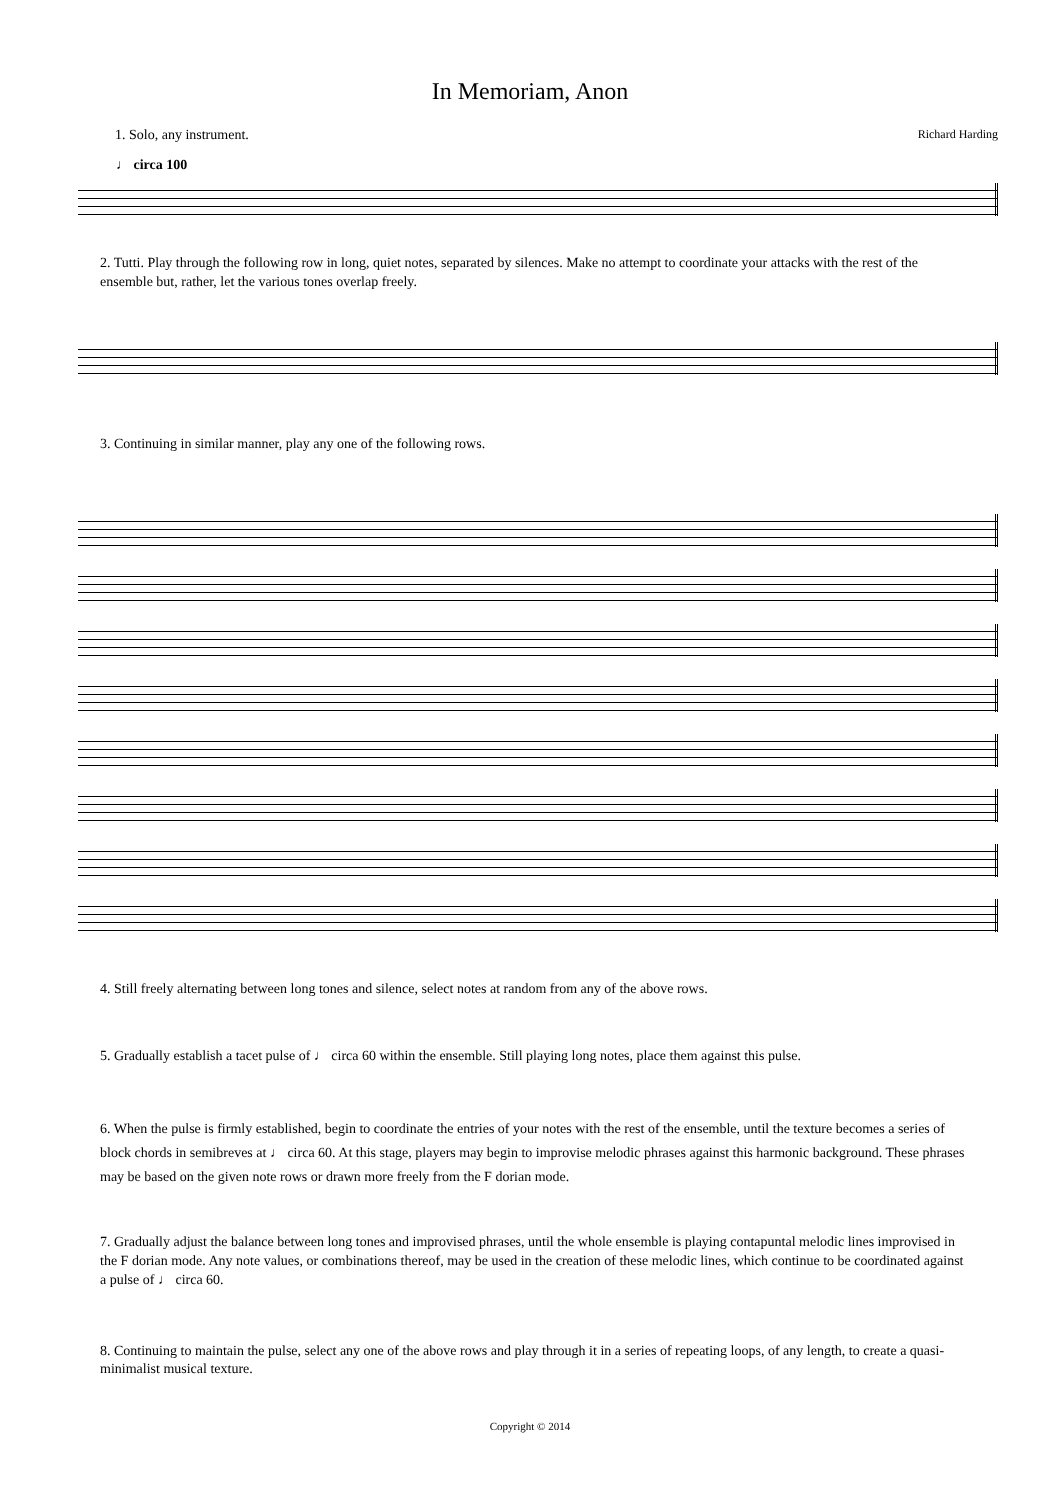In Memoriam, Anon
1. Solo, any instrument. Richard Harding
♩ circa 100
2. Tutti. Play through the following row in long, quiet notes, separated by silences. Make no attempt to coordinate your attacks with the rest of the ensemble but, rather, let the various tones overlap freely.
3. Continuing in similar manner, play any one of the following rows.
4. Still freely alternating between long tones and silence, select notes at random from any of the above rows.
5. Gradually establish a tacet pulse of ♩ circa 60 within the ensemble. Still playing long notes, place them against this pulse.
6. When the pulse is firmly established, begin to coordinate the entries of your notes with the rest of the ensemble, until the texture becomes a series of block chords in semibreves at ♩ circa 60. At this stage, players may begin to improvise melodic phrases against this harmonic background. These phrases may be based on the given note rows or drawn more freely from the F dorian mode.
7. Gradually adjust the balance between long tones and improvised phrases, until the whole ensemble is playing contapuntal melodic lines improvised in the F dorian mode. Any note values, or combinations thereof, may be used in the creation of these melodic lines, which continue to be coordinated against a pulse of ♩ circa 60.
8. Continuing to maintain the pulse, select any one of the above rows and play through it in a series of repeating loops, of any length, to create a quasi-minimalist musical texture.
Copyright © 2014